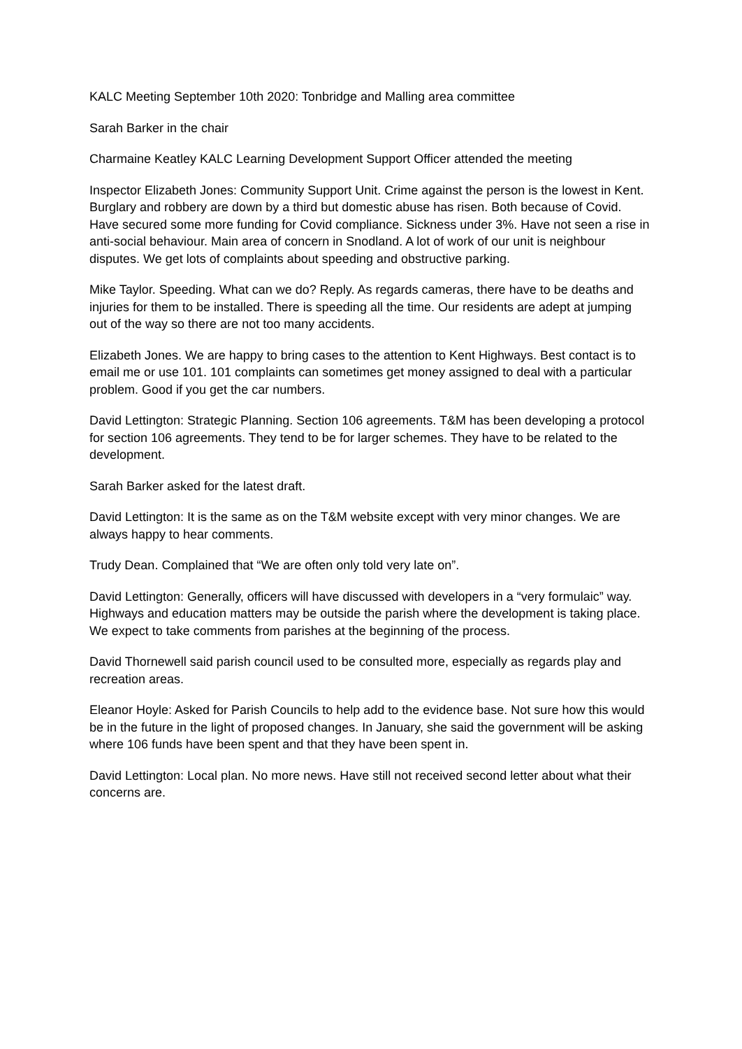KALC Meeting September 10th 2020: Tonbridge and Malling area committee
Sarah Barker in the chair
Charmaine Keatley KALC Learning Development Support Officer attended the meeting
Inspector Elizabeth Jones: Community Support Unit. Crime against the person is the lowest in Kent. Burglary and robbery are down by a third but domestic abuse has risen. Both because of Covid. Have secured some more funding for Covid compliance. Sickness under 3%. Have not seen a rise in anti-social behaviour. Main area of concern in Snodland. A lot of work of our unit is neighbour disputes. We get lots of complaints about speeding and obstructive parking.
Mike Taylor. Speeding. What can we do? Reply. As regards cameras, there have to be deaths and injuries for them to be installed. There is speeding all the time. Our residents are adept at jumping out of the way so there are not too many accidents.
Elizabeth Jones. We are happy to bring cases to the attention to Kent Highways. Best contact is to email me or use 101. 101 complaints can sometimes get money assigned to deal with a particular problem. Good if you get the car numbers.
David Lettington: Strategic Planning. Section 106 agreements. T&M has been developing a protocol for section 106 agreements. They tend to be for larger schemes. They have to be related to the development.
Sarah Barker asked for the latest draft.
David Lettington: It is the same as on the T&M website except with very minor changes. We are always happy to hear comments.
Trudy Dean. Complained that “We are often only told very late on”.
David Lettington: Generally, officers will have discussed with developers in a “very formulaic” way. Highways and education matters may be outside the parish where the development is taking place. We expect to take comments from parishes at the beginning of the process.
David Thornewell said parish council used to be consulted more, especially as regards play and recreation areas.
Eleanor Hoyle: Asked for Parish Councils to help add to the evidence base. Not sure how this would be in the future in the light of proposed changes. In January, she said the government will be asking where 106 funds have been spent and that they have been spent in.
David Lettington: Local plan. No more news. Have still not received second letter about what their concerns are.